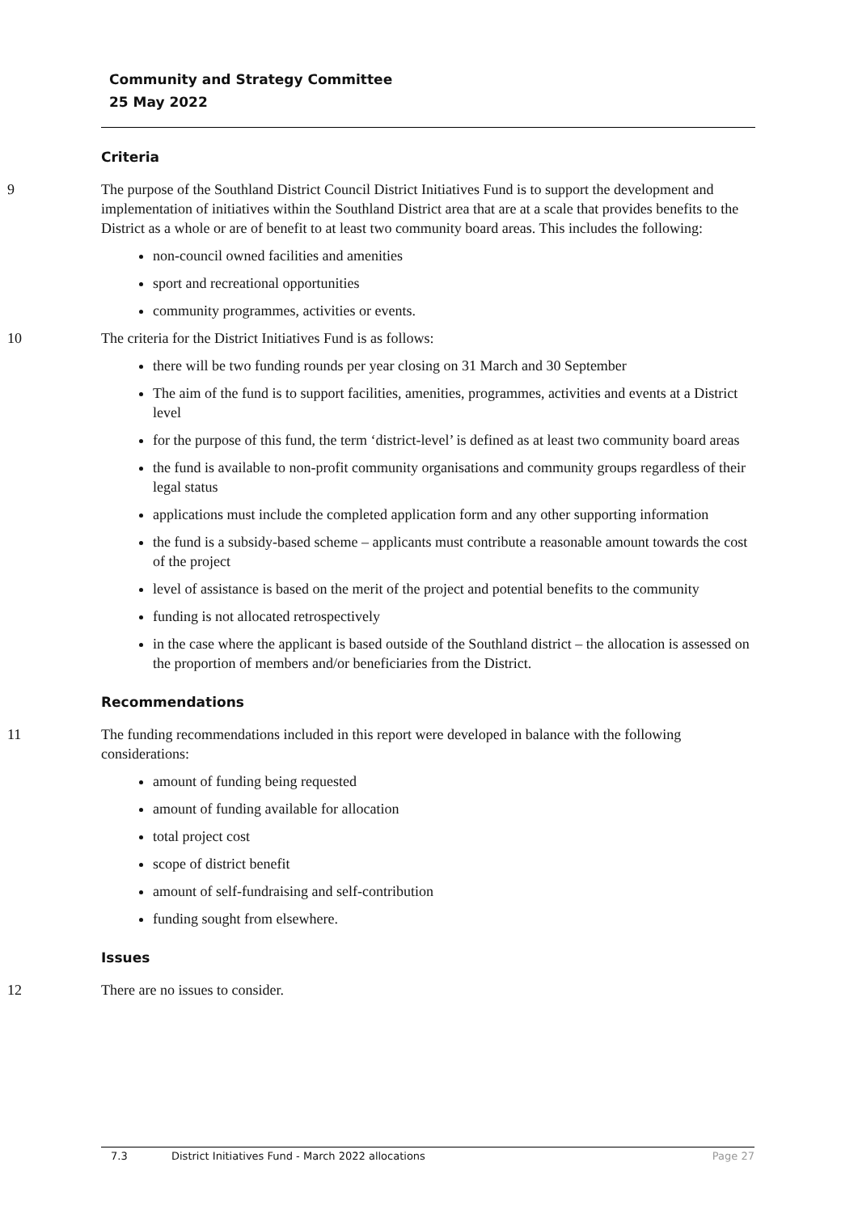Community and Strategy Committee
25 May 2022
Criteria
9 The purpose of the Southland District Council District Initiatives Fund is to support the development and implementation of initiatives within the Southland District area that are at a scale that provides benefits to the District as a whole or are of benefit to at least two community board areas. This includes the following:
non-council owned facilities and amenities
sport and recreational opportunities
community programmes, activities or events.
10 The criteria for the District Initiatives Fund is as follows:
there will be two funding rounds per year closing on 31 March and 30 September
The aim of the fund is to support facilities, amenities, programmes, activities and events at a District level
for the purpose of this fund, the term ‘district-level’ is defined as at least two community board areas
the fund is available to non-profit community organisations and community groups regardless of their legal status
applications must include the completed application form and any other supporting information
the fund is a subsidy-based scheme – applicants must contribute a reasonable amount towards the cost of the project
level of assistance is based on the merit of the project and potential benefits to the community
funding is not allocated retrospectively
in the case where the applicant is based outside of the Southland district – the allocation is assessed on the proportion of members and/or beneficiaries from the District.
Recommendations
11 The funding recommendations included in this report were developed in balance with the following considerations:
amount of funding being requested
amount of funding available for allocation
total project cost
scope of district benefit
amount of self-fundraising and self-contribution
funding sought from elsewhere.
Issues
12 There are no issues to consider.
7.3 District Initiatives Fund - March 2022 allocations Page 27